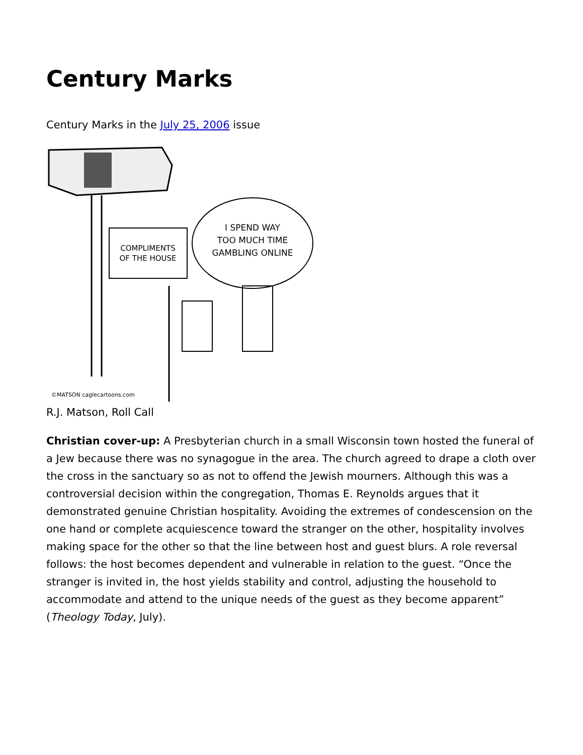Century Marks
Century Marks in the July 25, 2006 issue
COMPLIMENTS
OF THE HOUSE
I SPEND WAY
TOO MUCH TIME
GAMBLING ONLINE
©MATSON caglecartoons.com
R.J. Matson, Roll Call
Christian cover-up: A Presbyterian church in a small Wisconsin town hosted the funeral of a Jew because there was no synagogue in the area. The church agreed to drape a cloth over the cross in the sanctuary so as not to offend the Jewish mourners. Although this was a controversial decision within the congregation, Thomas E. Reynolds argues that it demonstrated genuine Christian hospitality. Avoiding the extremes of condescension on the one hand or complete acquiescence toward the stranger on the other, hospitality involves making space for the other so that the line between host and guest blurs. A role reversal follows: the host becomes dependent and vulnerable in relation to the guest. “Once the stranger is invited in, the host yields stability and control, adjusting the household to accommodate and attend to the unique needs of the guest as they become apparent” (Theology Today, July).